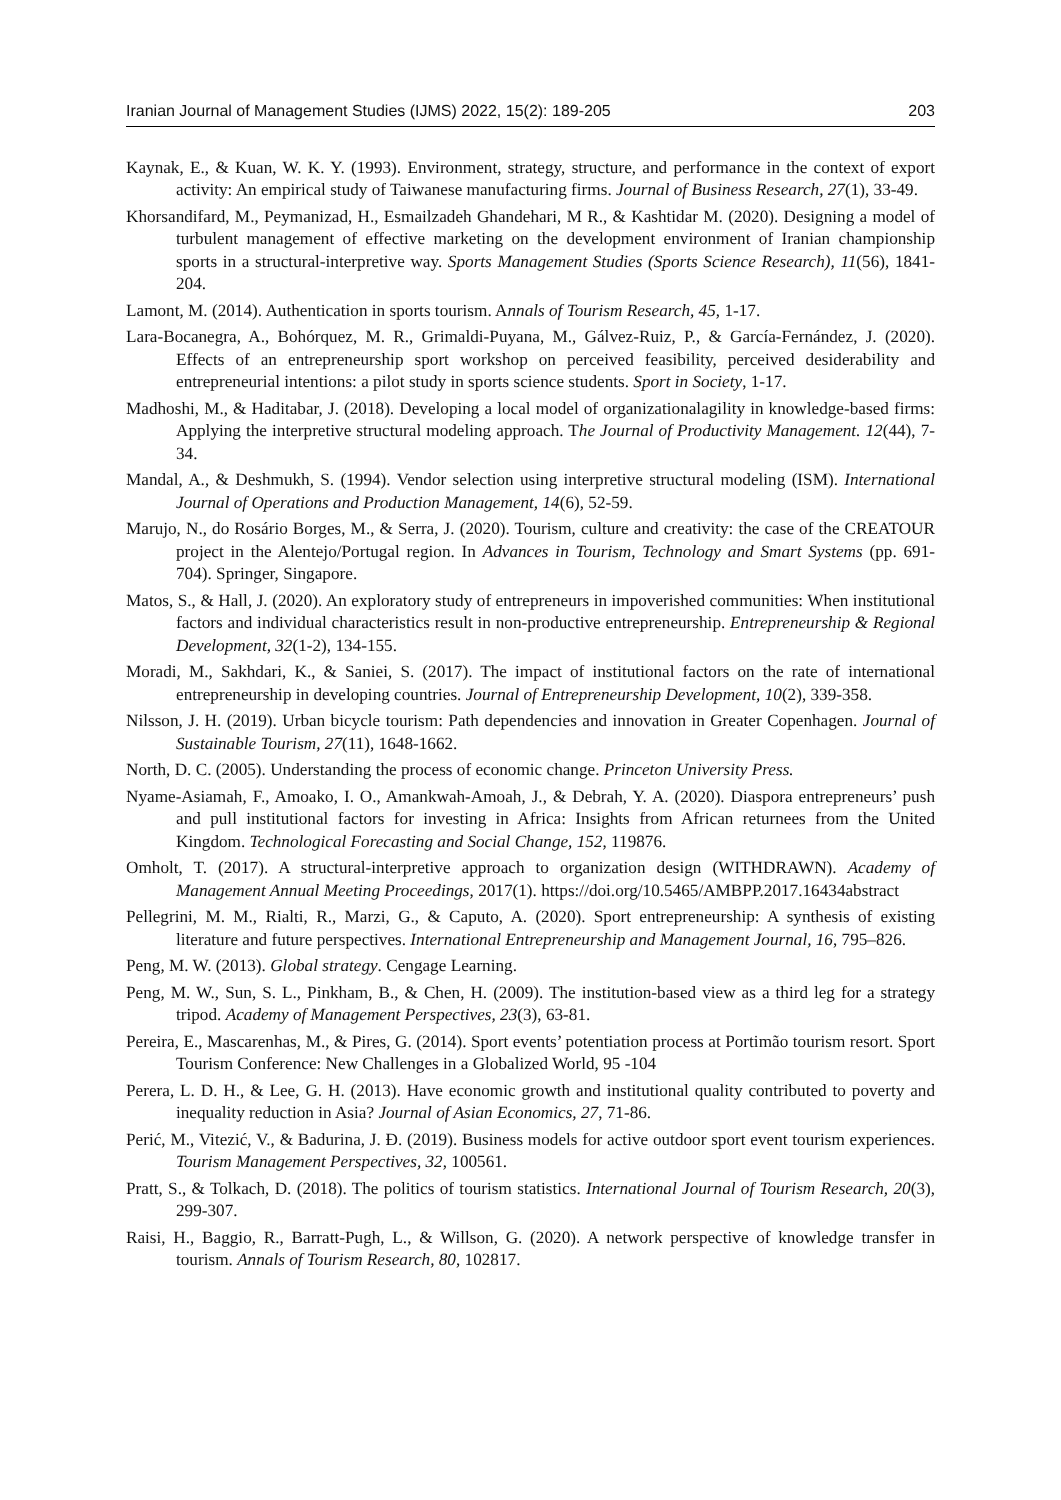Iranian Journal of Management Studies (IJMS) 2022, 15(2): 189-205 203
Kaynak, E., & Kuan, W. K. Y. (1993). Environment, strategy, structure, and performance in the context of export activity: An empirical study of Taiwanese manufacturing firms. Journal of Business Research, 27(1), 33-49.
Khorsandifard, M., Peymanizad, H., Esmailzadeh Ghandehari, M R., & Kashtidar M. (2020). Designing a model of turbulent management of effective marketing on the development environment of Iranian championship sports in a structural-interpretive way. Sports Management Studies (Sports Science Research), 11(56), 1841-204.
Lamont, M. (2014). Authentication in sports tourism. Annals of Tourism Research, 45, 1-17.
Lara-Bocanegra, A., Bohórquez, M. R., Grimaldi-Puyana, M., Gálvez-Ruiz, P., & García-Fernández, J. (2020). Effects of an entrepreneurship sport workshop on perceived feasibility, perceived desiderability and entrepreneurial intentions: a pilot study in sports science students. Sport in Society, 1-17.
Madhoshi, M., & Haditabar, J. (2018). Developing a local model of organizationalagility in knowledge-based firms: Applying the interpretive structural modeling approach. The Journal of Productivity Management. 12(44), 7-34.
Mandal, A., & Deshmukh, S. (1994). Vendor selection using interpretive structural modeling (ISM). International Journal of Operations and Production Management, 14(6), 52-59.
Marujo, N., do Rosário Borges, M., & Serra, J. (2020). Tourism, culture and creativity: the case of the CREATOUR project in the Alentejo/Portugal region. In Advances in Tourism, Technology and Smart Systems (pp. 691-704). Springer, Singapore.
Matos, S., & Hall, J. (2020). An exploratory study of entrepreneurs in impoverished communities: When institutional factors and individual characteristics result in non-productive entrepreneurship. Entrepreneurship & Regional Development, 32(1-2), 134-155.
Moradi, M., Sakhdari, K., & Saniei, S. (2017). The impact of institutional factors on the rate of international entrepreneurship in developing countries. Journal of Entrepreneurship Development, 10(2), 339-358.
Nilsson, J. H. (2019). Urban bicycle tourism: Path dependencies and innovation in Greater Copenhagen. Journal of Sustainable Tourism, 27(11), 1648-1662.
North, D. C. (2005). Understanding the process of economic change. Princeton University Press.
Nyame-Asiamah, F., Amoako, I. O., Amankwah-Amoah, J., & Debrah, Y. A. (2020). Diaspora entrepreneurs’ push and pull institutional factors for investing in Africa: Insights from African returnees from the United Kingdom. Technological Forecasting and Social Change, 152, 119876.
Omholt, T. (2017). A structural-interpretive approach to organization design (WITHDRAWN). Academy of Management Annual Meeting Proceedings, 2017(1). https://doi.org/10.5465/AMBPP.2017.16434abstract
Pellegrini, M. M., Rialti, R., Marzi, G., & Caputo, A. (2020). Sport entrepreneurship: A synthesis of existing literature and future perspectives. International Entrepreneurship and Management Journal, 16, 795–826.
Peng, M. W. (2013). Global strategy. Cengage Learning.
Peng, M. W., Sun, S. L., Pinkham, B., & Chen, H. (2009). The institution-based view as a third leg for a strategy tripod. Academy of Management Perspectives, 23(3), 63-81.
Pereira, E., Mascarenhas, M., & Pires, G. (2014). Sport events’ potentiation process at Portimão tourism resort. Sport Tourism Conference: New Challenges in a Globalized World, 95 -104
Perera, L. D. H., & Lee, G. H. (2013). Have economic growth and institutional quality contributed to poverty and inequality reduction in Asia? Journal of Asian Economics, 27, 71-86.
Perić, M., Vitezić, V., & Badurina, J. Đ. (2019). Business models for active outdoor sport event tourism experiences. Tourism Management Perspectives, 32, 100561.
Pratt, S., & Tolkach, D. (2018). The politics of tourism statistics. International Journal of Tourism Research, 20(3), 299-307.
Raisi, H., Baggio, R., Barratt-Pugh, L., & Willson, G. (2020). A network perspective of knowledge transfer in tourism. Annals of Tourism Research, 80, 102817.